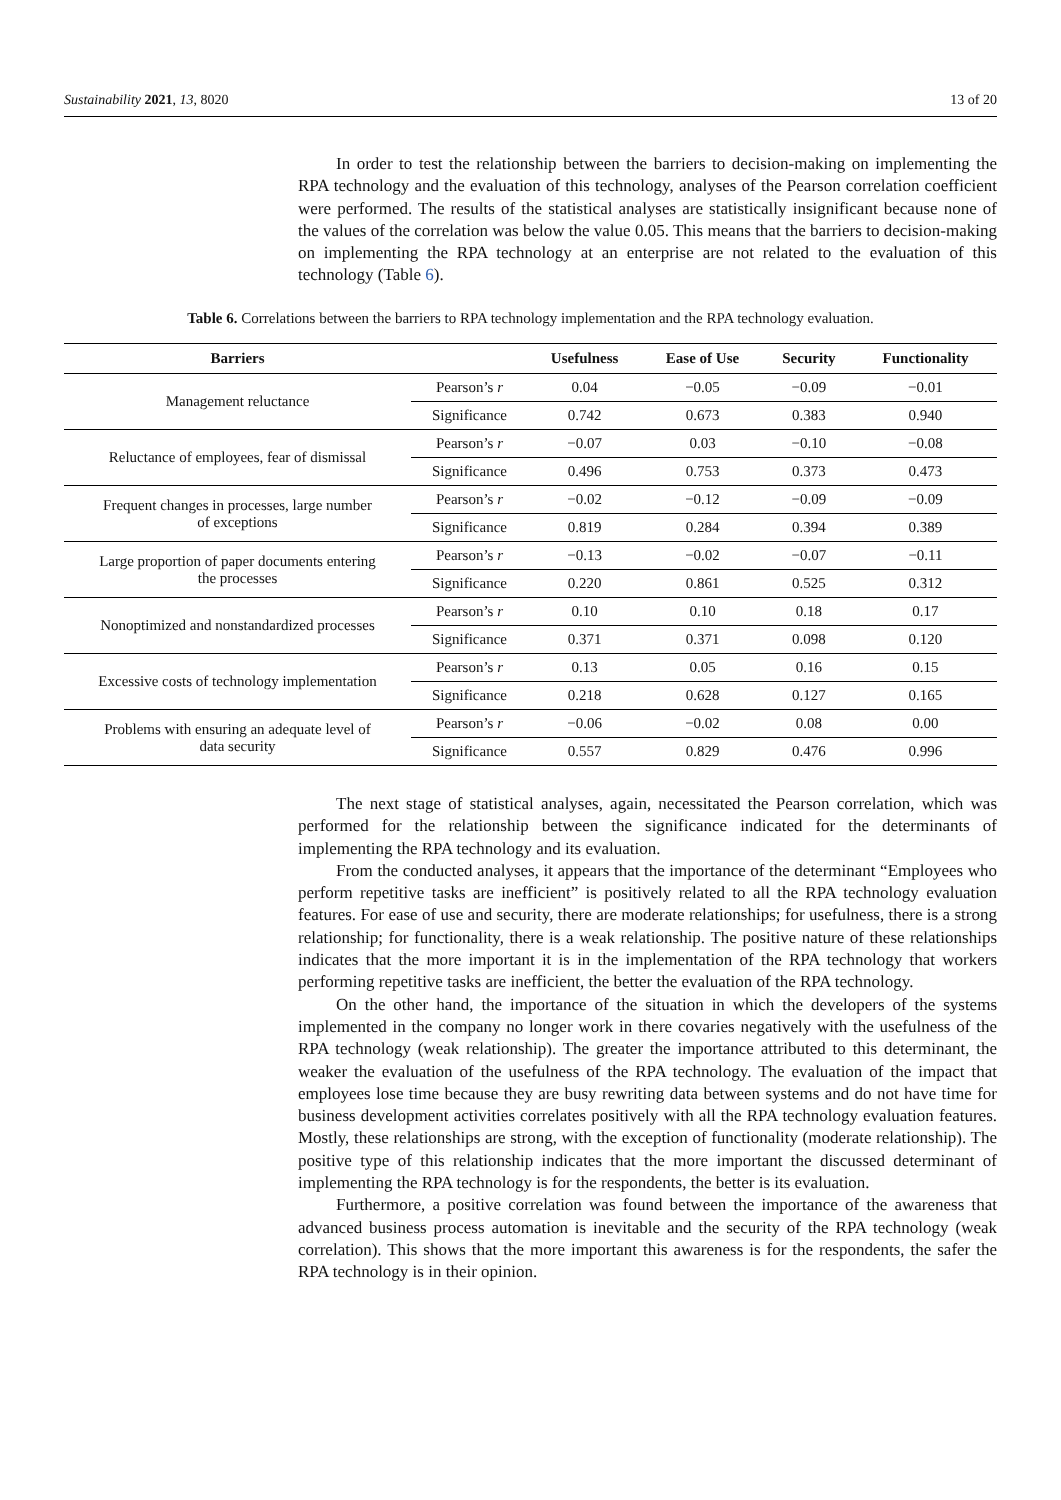Sustainability 2021, 13, 8020 13 of 20
In order to test the relationship between the barriers to decision-making on implementing the RPA technology and the evaluation of this technology, analyses of the Pearson correlation coefficient were performed. The results of the statistical analyses are statistically insignificant because none of the values of the correlation was below the value 0.05. This means that the barriers to decision-making on implementing the RPA technology at an enterprise are not related to the evaluation of this technology (Table 6).
Table 6. Correlations between the barriers to RPA technology implementation and the RPA technology evaluation.
| Barriers | | Usefulness | Ease of Use | Security | Functionality |
| --- | --- | --- | --- | --- | --- |
| Management reluctance | Pearson’s r | 0.04 | −0.05 | −0.09 | −0.01 |
| | Significance | 0.742 | 0.673 | 0.383 | 0.940 |
| Reluctance of employees, fear of dismissal | Pearson’s r | −0.07 | 0.03 | −0.10 | −0.08 |
| | Significance | 0.496 | 0.753 | 0.373 | 0.473 |
| Frequent changes in processes, large number of exceptions | Pearson’s r | −0.02 | −0.12 | −0.09 | −0.09 |
| | Significance | 0.819 | 0.284 | 0.394 | 0.389 |
| Large proportion of paper documents entering the processes | Pearson’s r | −0.13 | −0.02 | −0.07 | −0.11 |
| | Significance | 0.220 | 0.861 | 0.525 | 0.312 |
| Nonoptimized and nonstandardized processes | Pearson’s r | 0.10 | 0.10 | 0.18 | 0.17 |
| | Significance | 0.371 | 0.371 | 0.098 | 0.120 |
| Excessive costs of technology implementation | Pearson’s r | 0.13 | 0.05 | 0.16 | 0.15 |
| | Significance | 0.218 | 0.628 | 0.127 | 0.165 |
| Problems with ensuring an adequate level of data security | Pearson’s r | −0.06 | −0.02 | 0.08 | 0.00 |
| | Significance | 0.557 | 0.829 | 0.476 | 0.996 |
The next stage of statistical analyses, again, necessitated the Pearson correlation, which was performed for the relationship between the significance indicated for the determinants of implementing the RPA technology and its evaluation.
From the conducted analyses, it appears that the importance of the determinant “Employees who perform repetitive tasks are inefficient” is positively related to all the RPA technology evaluation features. For ease of use and security, there are moderate relationships; for usefulness, there is a strong relationship; for functionality, there is a weak relationship. The positive nature of these relationships indicates that the more important it is in the implementation of the RPA technology that workers performing repetitive tasks are inefficient, the better the evaluation of the RPA technology.
On the other hand, the importance of the situation in which the developers of the systems implemented in the company no longer work in there covaries negatively with the usefulness of the RPA technology (weak relationship). The greater the importance attributed to this determinant, the weaker the evaluation of the usefulness of the RPA technology. The evaluation of the impact that employees lose time because they are busy rewriting data between systems and do not have time for business development activities correlates positively with all the RPA technology evaluation features. Mostly, these relationships are strong, with the exception of functionality (moderate relationship). The positive type of this relationship indicates that the more important the discussed determinant of implementing the RPA technology is for the respondents, the better is its evaluation.
Furthermore, a positive correlation was found between the importance of the awareness that advanced business process automation is inevitable and the security of the RPA technology (weak correlation). This shows that the more important this awareness is for the respondents, the safer the RPA technology is in their opinion.